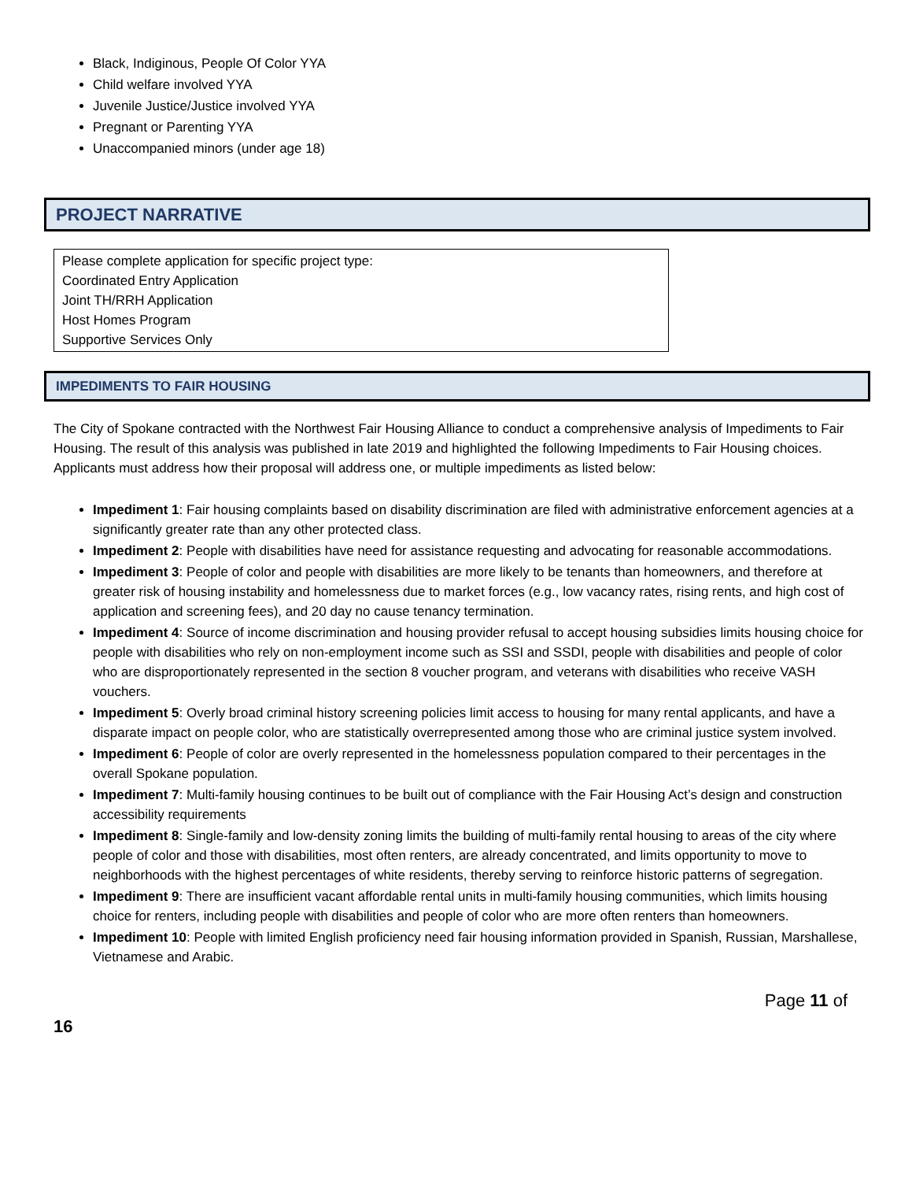Black, Indiginous, People Of Color YYA
Child welfare involved YYA
Juvenile Justice/Justice involved YYA
Pregnant or Parenting YYA
Unaccompanied minors (under age 18)
PROJECT NARRATIVE
Please complete application for specific project type:
Coordinated Entry Application
Joint TH/RRH Application
Host Homes Program
Supportive Services Only
IMPEDIMENTS TO FAIR HOUSING
The City of Spokane contracted with the Northwest Fair Housing Alliance to conduct a comprehensive analysis of Impediments to Fair Housing. The result of this analysis was published in late 2019 and highlighted the following Impediments to Fair Housing choices. Applicants must address how their proposal will address one, or multiple impediments as listed below:
Impediment 1: Fair housing complaints based on disability discrimination are filed with administrative enforcement agencies at a significantly greater rate than any other protected class.
Impediment 2: People with disabilities have need for assistance requesting and advocating for reasonable accommodations.
Impediment 3: People of color and people with disabilities are more likely to be tenants than homeowners, and therefore at greater risk of housing instability and homelessness due to market forces (e.g., low vacancy rates, rising rents, and high cost of application and screening fees), and 20 day no cause tenancy termination.
Impediment 4: Source of income discrimination and housing provider refusal to accept housing subsidies limits housing choice for people with disabilities who rely on non-employment income such as SSI and SSDI, people with disabilities and people of color who are disproportionately represented in the section 8 voucher program, and veterans with disabilities who receive VASH vouchers.
Impediment 5: Overly broad criminal history screening policies limit access to housing for many rental applicants, and have a disparate impact on people color, who are statistically overrepresented among those who are criminal justice system involved.
Impediment 6: People of color are overly represented in the homelessness population compared to their percentages in the overall Spokane population.
Impediment 7: Multi-family housing continues to be built out of compliance with the Fair Housing Act’s design and construction accessibility requirements
Impediment 8: Single-family and low-density zoning limits the building of multi-family rental housing to areas of the city where people of color and those with disabilities, most often renters, are already concentrated, and limits opportunity to move to neighborhoods with the highest percentages of white residents, thereby serving to reinforce historic patterns of segregation.
Impediment 9: There are insufficient vacant affordable rental units in multi-family housing communities, which limits housing choice for renters, including people with disabilities and people of color who are more often renters than homeowners.
Impediment 10: People with limited English proficiency need fair housing information provided in Spanish, Russian, Marshallese, Vietnamese and Arabic.
Page 11 of
16